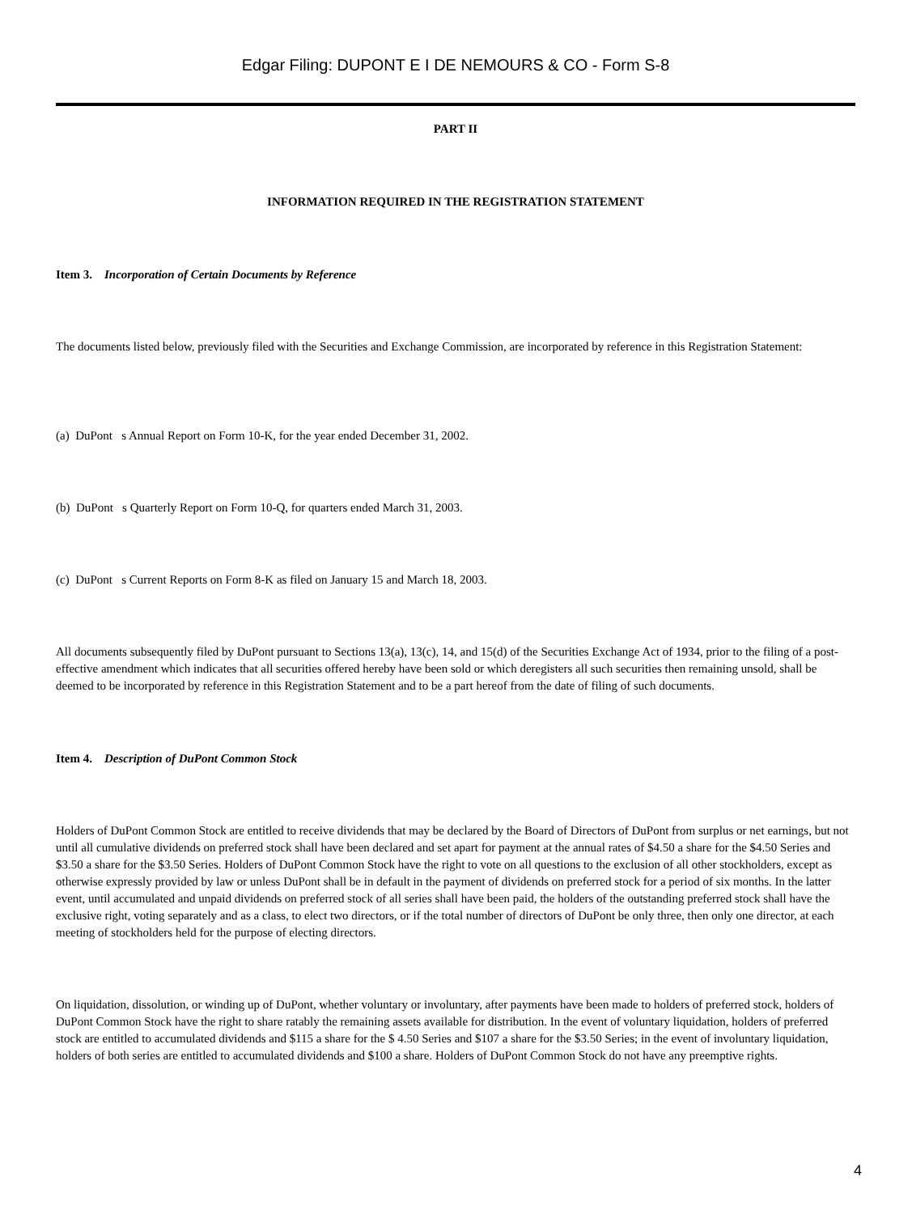Edgar Filing: DUPONT E I DE NEMOURS & CO - Form S-8
PART II
INFORMATION REQUIRED IN THE REGISTRATION STATEMENT
Item 3. Incorporation of Certain Documents by Reference
The documents listed below, previously filed with the Securities and Exchange Commission, are incorporated by reference in this Registration Statement:
(a) DuPont s Annual Report on Form 10-K, for the year ended December 31, 2002.
(b) DuPont s Quarterly Report on Form 10-Q, for quarters ended March 31, 2003.
(c) DuPont s Current Reports on Form 8-K as filed on January 15 and March 18, 2003.
All documents subsequently filed by DuPont pursuant to Sections 13(a), 13(c), 14, and 15(d) of the Securities Exchange Act of 1934, prior to the filing of a post-effective amendment which indicates that all securities offered hereby have been sold or which deregisters all such securities then remaining unsold, shall be deemed to be incorporated by reference in this Registration Statement and to be a part hereof from the date of filing of such documents.
Item 4. Description of DuPont Common Stock
Holders of DuPont Common Stock are entitled to receive dividends that may be declared by the Board of Directors of DuPont from surplus or net earnings, but not until all cumulative dividends on preferred stock shall have been declared and set apart for payment at the annual rates of $4.50 a share for the $4.50 Series and $3.50 a share for the $3.50 Series. Holders of DuPont Common Stock have the right to vote on all questions to the exclusion of all other stockholders, except as otherwise expressly provided by law or unless DuPont shall be in default in the payment of dividends on preferred stock for a period of six months. In the latter event, until accumulated and unpaid dividends on preferred stock of all series shall have been paid, the holders of the outstanding preferred stock shall have the exclusive right, voting separately and as a class, to elect two directors, or if the total number of directors of DuPont be only three, then only one director, at each meeting of stockholders held for the purpose of electing directors.
On liquidation, dissolution, or winding up of DuPont, whether voluntary or involuntary, after payments have been made to holders of preferred stock, holders of DuPont Common Stock have the right to share ratably the remaining assets available for distribution. In the event of voluntary liquidation, holders of preferred stock are entitled to accumulated dividends and $115 a share for the $ 4.50 Series and $107 a share for the $3.50 Series; in the event of involuntary liquidation, holders of both series are entitled to accumulated dividends and $100 a share. Holders of DuPont Common Stock do not have any preemptive rights.
4